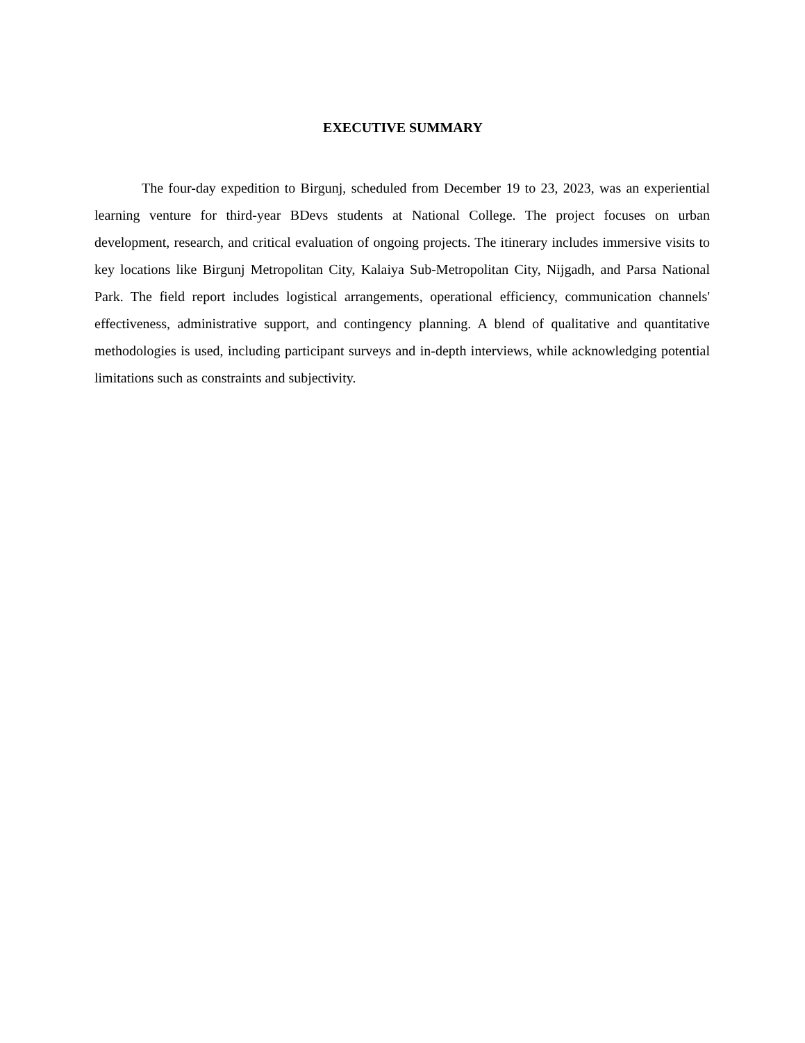EXECUTIVE SUMMARY
The four-day expedition to Birgunj, scheduled from December 19 to 23, 2023, was an experiential learning venture for third-year BDevs students at National College. The project focuses on urban development, research, and critical evaluation of ongoing projects. The itinerary includes immersive visits to key locations like Birgunj Metropolitan City, Kalaiya Sub-Metropolitan City, Nijgadh, and Parsa National Park. The field report includes logistical arrangements, operational efficiency, communication channels' effectiveness, administrative support, and contingency planning. A blend of qualitative and quantitative methodologies is used, including participant surveys and in-depth interviews, while acknowledging potential limitations such as constraints and subjectivity.